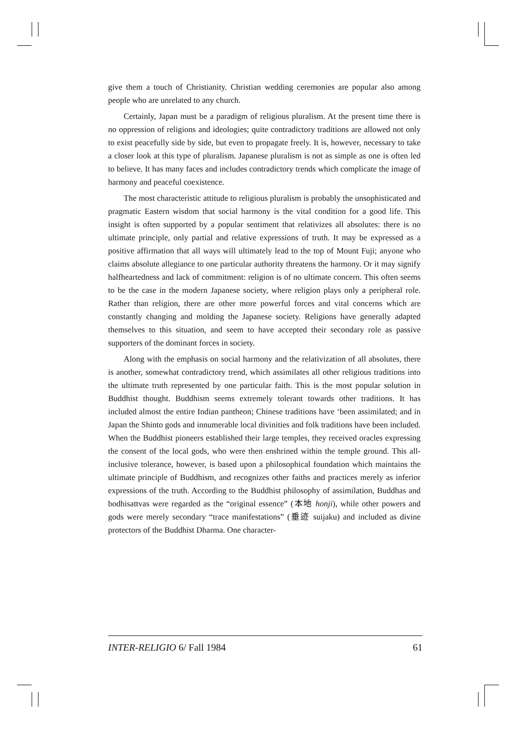give them a touch of Christianity. Christian wedding ceremonies are popular also among people who are unrelated to any church.
Certainly, Japan must be a paradigm of religious pluralism. At the present time there is no oppression of religions and ideologies; quite contradictory traditions are allowed not only to exist peacefully side by side, but even to propagate freely. It is, however, necessary to take a closer look at this type of pluralism. Japanese pluralism is not as simple as one is often led to believe. It has many faces and includes contradictory trends which complicate the image of harmony and peaceful coexistence.
The most characteristic attitude to religious pluralism is probably the unsophisticated and pragmatic Eastern wisdom that social harmony is the vital condition for a good life. This insight is often supported by a popular sentiment that relativizes all absolutes: there is no ultimate principle, only partial and relative expressions of truth. It may be expressed as a positive affirmation that all ways will ultimately lead to the top of Mount Fuji; anyone who claims absolute allegiance to one particular authority threatens the harmony. Or it may signify halfheartedness and lack of commitment: religion is of no ultimate concern. This often seems to be the case in the modern Japanese society, where religion plays only a peripheral role. Rather than religion, there are other more powerful forces and vital concerns which are constantly changing and molding the Japanese society. Religions have generally adapted themselves to this situation, and seem to have accepted their secondary role as passive supporters of the dominant forces in society.
Along with the emphasis on social harmony and the relativization of all absolutes, there is another, somewhat contradictory trend, which assimilates all other religious traditions into the ultimate truth represented by one particular faith. This is the most popular solution in Buddhist thought. Buddhism seems extremely tolerant towards other traditions. It has included almost the entire Indian pantheon; Chinese traditions have ‘been assimilated; and in Japan the Shinto gods and innumerable local divinities and folk traditions have been included. When the Buddhist pioneers established their large temples, they received oracles expressing the consent of the local gods, who were then enshrined within the temple ground. This all-inclusive tolerance, however, is based upon a philosophical foundation which maintains the ultimate principle of Buddhism, and recognizes other faiths and practices merely as inferior expressions of the truth. According to the Buddhist philosophy of assimilation, Buddhas and bodhisattvas were regarded as the “original essence” (本地 honji), while other powers and gods were merely secondary “trace manifestations” (垂迹 suijaku) and included as divine protectors of the Buddhist Dharma. One character-
INTER-RELIGIO 6/ Fall 1984 61